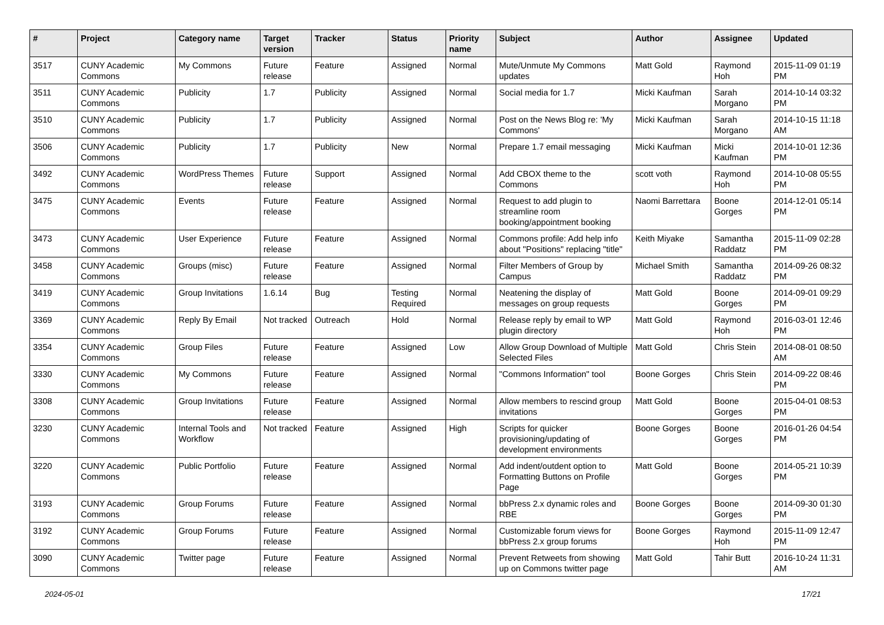| # | Project | Category name | Target version | Tracker | Status | Priority name | Subject | Author | Assignee | Updated |
| --- | --- | --- | --- | --- | --- | --- | --- | --- | --- | --- |
| 3517 | CUNY Academic Commons | My Commons | Future release | Feature | Assigned | Normal | Mute/Unmute My Commons updates | Matt Gold | Raymond Hoh | 2015-11-09 01:19 PM |
| 3511 | CUNY Academic Commons | Publicity | 1.7 | Publicity | Assigned | Normal | Social media for 1.7 | Micki Kaufman | Sarah Morgano | 2014-10-14 03:32 PM |
| 3510 | CUNY Academic Commons | Publicity | 1.7 | Publicity | Assigned | Normal | Post on the News Blog re: 'My Commons' | Micki Kaufman | Sarah Morgano | 2014-10-15 11:18 AM |
| 3506 | CUNY Academic Commons | Publicity | 1.7 | Publicity | New | Normal | Prepare 1.7 email messaging | Micki Kaufman | Micki Kaufman | 2014-10-01 12:36 PM |
| 3492 | CUNY Academic Commons | WordPress Themes | Future release | Support | Assigned | Normal | Add CBOX theme to the Commons | scott voth | Raymond Hoh | 2014-10-08 05:55 PM |
| 3475 | CUNY Academic Commons | Events | Future release | Feature | Assigned | Normal | Request to add plugin to streamline room booking/appointment booking | Naomi Barrettara | Boone Gorges | 2014-12-01 05:14 PM |
| 3473 | CUNY Academic Commons | User Experience | Future release | Feature | Assigned | Normal | Commons profile: Add help info about "Positions" replacing "title" | Keith Miyake | Samantha Raddatz | 2015-11-09 02:28 PM |
| 3458 | CUNY Academic Commons | Groups (misc) | Future release | Feature | Assigned | Normal | Filter Members of Group by Campus | Michael Smith | Samantha Raddatz | 2014-09-26 08:32 PM |
| 3419 | CUNY Academic Commons | Group Invitations | 1.6.14 | Bug | Testing Required | Normal | Neatening the display of messages on group requests | Matt Gold | Boone Gorges | 2014-09-01 09:29 PM |
| 3369 | CUNY Academic Commons | Reply By Email | Not tracked | Outreach | Hold | Normal | Release reply by email to WP plugin directory | Matt Gold | Raymond Hoh | 2016-03-01 12:46 PM |
| 3354 | CUNY Academic Commons | Group Files | Future release | Feature | Assigned | Low | Allow Group Download of Multiple Selected Files | Matt Gold | Chris Stein | 2014-08-01 08:50 AM |
| 3330 | CUNY Academic Commons | My Commons | Future release | Feature | Assigned | Normal | "Commons Information" tool | Boone Gorges | Chris Stein | 2014-09-22 08:46 PM |
| 3308 | CUNY Academic Commons | Group Invitations | Future release | Feature | Assigned | Normal | Allow members to rescind group invitations | Matt Gold | Boone Gorges | 2015-04-01 08:53 PM |
| 3230 | CUNY Academic Commons | Internal Tools and Workflow | Not tracked | Feature | Assigned | High | Scripts for quicker provisioning/updating of development environments | Boone Gorges | Boone Gorges | 2016-01-26 04:54 PM |
| 3220 | CUNY Academic Commons | Public Portfolio | Future release | Feature | Assigned | Normal | Add indent/outdent option to Formatting Buttons on Profile Page | Matt Gold | Boone Gorges | 2014-05-21 10:39 PM |
| 3193 | CUNY Academic Commons | Group Forums | Future release | Feature | Assigned | Normal | bbPress 2.x dynamic roles and RBE | Boone Gorges | Boone Gorges | 2014-09-30 01:30 PM |
| 3192 | CUNY Academic Commons | Group Forums | Future release | Feature | Assigned | Normal | Customizable forum views for bbPress 2.x group forums | Boone Gorges | Raymond Hoh | 2015-11-09 12:47 PM |
| 3090 | CUNY Academic Commons | Twitter page | Future release | Feature | Assigned | Normal | Prevent Retweets from showing up on Commons twitter page | Matt Gold | Tahir Butt | 2016-10-24 11:31 AM |
2024-05-01 17/21